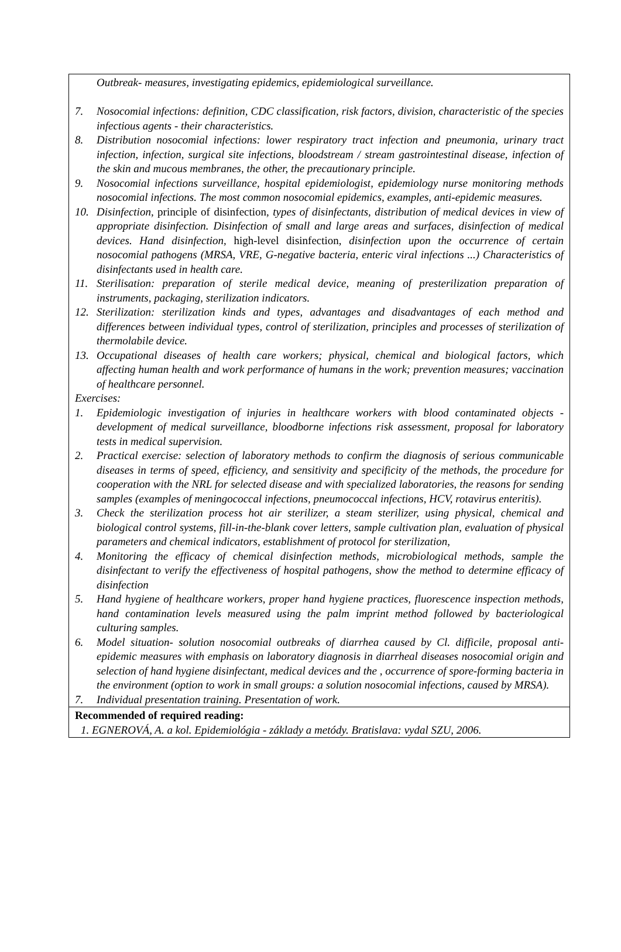| Outbreak- measures, investigating epidemics, epidemiological surveillance. 7. Nosocomial infections: definition, CDC classification, risk factors, division, characteristic of the species infectious agents - their characteristics. 8. Distribution nosocomial infections: lower respiratory tract infection and pneumonia, urinary tract infection, infection, surgical site infections, bloodstream / stream gastrointestinal disease, infection of the skin and mucous membranes, the other, the precautionary principle. 9. Nosocomial infections surveillance, hospital epidemiologist, epidemiology nurse monitoring methods nosocomial infections. The most common nosocomial epidemics, examples, anti-epidemic measures. 10. Disinfection, principle of disinfection , types of disinfectants, distribution of medical devices in view of appropriate disinfection. Disinfection of small and large areas and surfaces, disinfection of medical devices. Hand disinfection, high-level disinfection , disinfection upon the occurrence of certain nosocomial pathogens (MRSA, VRE, G-negative bacteria, enteric viral infections ...) Characteristics of disinfectants used in health care. 11. Sterilisation: preparation of sterile medical device, meaning of presterilization preparation of instruments, packaging, sterilization indicators. 12. Sterilization: sterilization kinds and types, advantages and disadvantages of each method and differences between individual types, control of sterilization, principles and processes of sterilization of thermolabile device. 13. Occupational diseases of health care workers; physical, chemical and biological factors, which affecting human health and work performance of humans in the work; prevention measures; vaccination of healthcare personnel. Exercises: 1. Epidemiologic investigation of injuries in healthcare workers with blood contaminated objects - development of medical surveillance, bloodborne infections risk assessment, proposal for laboratory tests in medical supervision. 2. Practical exercise: selection of laboratory methods to confirm the diagnosis of serious communicable diseases in terms of speed, efficiency, and sensitivity and specificity of the methods, the procedure for cooperation with the NRL for selected disease and with specialized laboratories, the reasons for sending samples (examples of meningococcal infections, pneumococcal infections, HCV, rotavirus enteritis). 3. Check the sterilization process hot air sterilizer, a steam sterilizer, using physical, chemical and biological control systems, fill-in-the-blank cover letters, sample cultivation plan, evaluation of physical parameters and chemical indicators, establishment of protocol for sterilization, 4. Monitoring the efficacy of chemical disinfection methods, microbiological methods, sample the disinfectant to verify the effectiveness of hospital pathogens, show the method to determine efficacy of disinfection 5. Hand hygiene of healthcare workers, proper hand hygiene practices, fluorescence inspection methods, hand contamination levels measured using the palm imprint method followed by bacteriological culturing samples. 6. Model situation- solution nosocomial outbreaks of diarrhea caused by Cl. difficile, proposal anti-epidemic measures with emphasis on laboratory diagnosis in diarrheal diseases nosocomial origin and selection of hand hygiene disinfectant, medical devices and the , occurrence of spore-forming bacteria in the environment (option to work in small groups: a solution nosocomial infections, caused by MRSA). 7. Individual presentation training. Presentation of work. |
| Recommended of required reading: 1. EGNEROVÁ, A. a kol. Epidemiológia - základy a metódy. Bratislava: vydal SZU, 2006. |